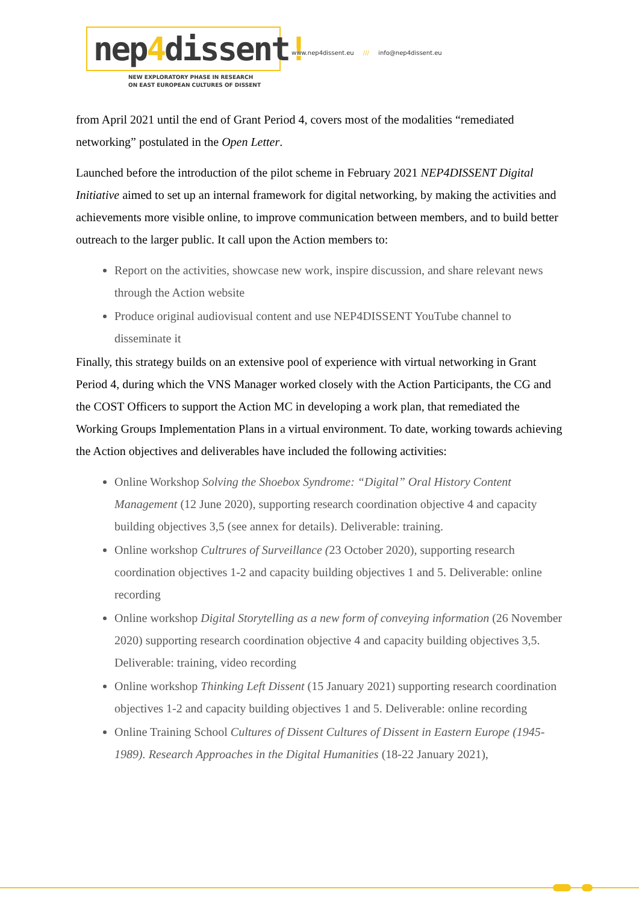nep4dissent!
NEW EXPLORATORY PHASE IN RESEARCH
ON EAST EUROPEAN CULTURES OF DISSENT
www.nep4dissent.eu /// info@nep4dissent.eu
from April 2021 until the end of Grant Period 4, covers most of the modalities “remediated networking” postulated in the Open Letter.
Launched before the introduction of the pilot scheme in February 2021 NEP4DISSENT Digital Initiative aimed to set up an internal framework for digital networking, by making the activities and achievements more visible online, to improve communication between members, and to build better outreach to the larger public. It call upon the Action members to:
Report on the activities, showcase new work, inspire discussion, and share relevant news through the Action website
Produce original audiovisual content and use NEP4DISSENT YouTube channel to disseminate it
Finally, this strategy builds on an extensive pool of experience with virtual networking in Grant Period 4, during which the VNS Manager worked closely with the Action Participants, the CG and the COST Officers to support the Action MC in developing a work plan, that remediated the Working Groups Implementation Plans in a virtual environment. To date, working towards achieving the Action objectives and deliverables have included the following activities:
Online Workshop Solving the Shoebox Syndrome: “Digital” Oral History Content Management (12 June 2020), supporting research coordination objective 4 and capacity building objectives 3,5 (see annex for details). Deliverable: training.
Online workshop Cultrures of Surveillance (23 October 2020), supporting research coordination objectives 1-2 and capacity building objectives 1 and 5. Deliverable: online recording
Online workshop Digital Storytelling as a new form of conveying information (26 November 2020) supporting research coordination objective 4 and capacity building objectives 3,5. Deliverable: training, video recording
Online workshop Thinking Left Dissent (15 January 2021) supporting research coordination objectives 1-2 and capacity building objectives 1 and 5. Deliverable: online recording
Online Training School Cultures of Dissent Cultures of Dissent in Eastern Europe (1945-1989). Research Approaches in the Digital Humanities (18-22 January 2021),